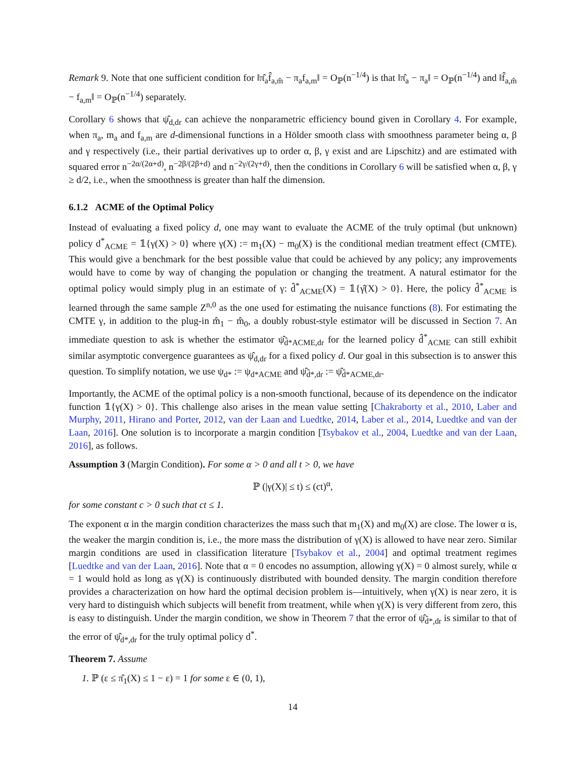Remark 9. Note that one sufficient condition for ‖π̂<sub>a</sub>f̂<sub>a,m̂</sub> − π<sub>a</sub>f<sub>a,m</sub>‖ = O<sub>ℙ</sub>(n<sup>−1/4</sup>) is that ‖π̂<sub>a</sub> − π<sub>a</sub>‖ = O<sub>ℙ</sub>(n<sup>−1/4</sup>) and ‖f̂<sub>a,m̂</sub> − f<sub>a,m</sub>‖ = O<sub>ℙ</sub>(n<sup>−1/4</sup>) separately.
Corollary 6 shows that ψ̂<sub>d,dr</sub> can achieve the nonparametric efficiency bound given in Corollary 4. For example, when π<sub>a</sub>, m<sub>a</sub> and f<sub>a,m</sub> are d-dimensional functions in a Hölder smooth class with smoothness parameter being α, β and γ respectively (i.e., their partial derivatives up to order α, β, γ exist and are Lipschitz) and are estimated with squared error n<sup>−2α/(2α+d)</sup>, n<sup>−2β/(2β+d)</sup> and n<sup>−2γ/(2γ+d)</sup>, then the conditions in Corollary 6 will be satisfied when α, β, γ ≥ d/2, i.e., when the smoothness is greater than half the dimension.
6.1.2 ACME of the Optimal Policy
Instead of evaluating a fixed policy d, one may want to evaluate the ACME of the truly optimal (but unknown) policy d<sup>*</sup><sub>ACME</sub> = 𝟙{γ(X) > 0} where γ(X) := m<sub>1</sub>(X) − m<sub>0</sub>(X) is the conditional median treatment effect (CMTE). This would give a benchmark for the best possible value that could be achieved by any policy; any improvements would have to come by way of changing the population or changing the treatment. A natural estimator for the optimal policy would simply plug in an estimate of γ: d̂<sup>*</sup><sub>ACME</sub>(X) = 𝟙{γ̂(X) > 0}. Here, the policy d̂<sup>*</sup><sub>ACME</sub> is learned through the same sample Z<sup>n,0</sup> as the one used for estimating the nuisance functions (8). For estimating the CMTE γ, in addition to the plug-in m̂<sub>1</sub> − m̂<sub>0</sub>, a doubly robust-style estimator will be discussed in Section 7. An immediate question to ask is whether the estimator ψ̂<sub>d̂*ACME,dr</sub> for the learned policy d̂<sup>*</sup><sub>ACME</sub> can still exhibit similar asymptotic convergence guarantees as ψ̂<sub>d,dr</sub> for a fixed policy d. Our goal in this subsection is to answer this question. To simplify notation, we use ψ<sub>d*</sub> := ψ<sub>d*ACME</sub> and ψ̂<sub>d̂*,dr</sub> := ψ̂<sub>d̂*ACME,dr</sub>.
Importantly, the ACME of the optimal policy is a non-smooth functional, because of its dependence on the indicator function 𝟙{γ(X) > 0}. This challenge also arises in the mean value setting [Chakraborty et al., 2010, Laber and Murphy, 2011, Hirano and Porter, 2012, van der Laan and Luedtke, 2014, Laber et al., 2014, Luedtke and van der Laan, 2016]. One solution is to incorporate a margin condition [Tsybakov et al., 2004, Luedtke and van der Laan, 2016], as follows.
Assumption 3 (Margin Condition). For some α > 0 and all t > 0, we have
ℙ (|γ(X)| ≤ t) ≤ (ct)<sup>α</sup>,
for some constant c > 0 such that ct ≤ 1.
The exponent α in the margin condition characterizes the mass such that m<sub>1</sub>(X) and m<sub>0</sub>(X) are close. The lower α is, the weaker the margin condition is, i.e., the more mass the distribution of γ(X) is allowed to have near zero. Similar margin conditions are used in classification literature [Tsybakov et al., 2004] and optimal treatment regimes [Luedtke and van der Laan, 2016]. Note that α = 0 encodes no assumption, allowing γ(X) = 0 almost surely, while α = 1 would hold as long as γ(X) is continuously distributed with bounded density. The margin condition therefore provides a characterization on how hard the optimal decision problem is—intuitively, when γ(X) is near zero, it is very hard to distinguish which subjects will benefit from treatment, while when γ(X) is very different from zero, this is easy to distinguish. Under the margin condition, we show in Theorem 7 that the error of ψ̂<sub>d̂*,dr</sub> is similar to that of the error of ψ̂<sub>d*,dr</sub> for the truly optimal policy d<sup>*</sup>.
Theorem 7. Assume
1. ℙ (ε ≤ π̂<sub>1</sub>(X) ≤ 1 − ε) = 1 for some ε ∈ (0, 1),
14